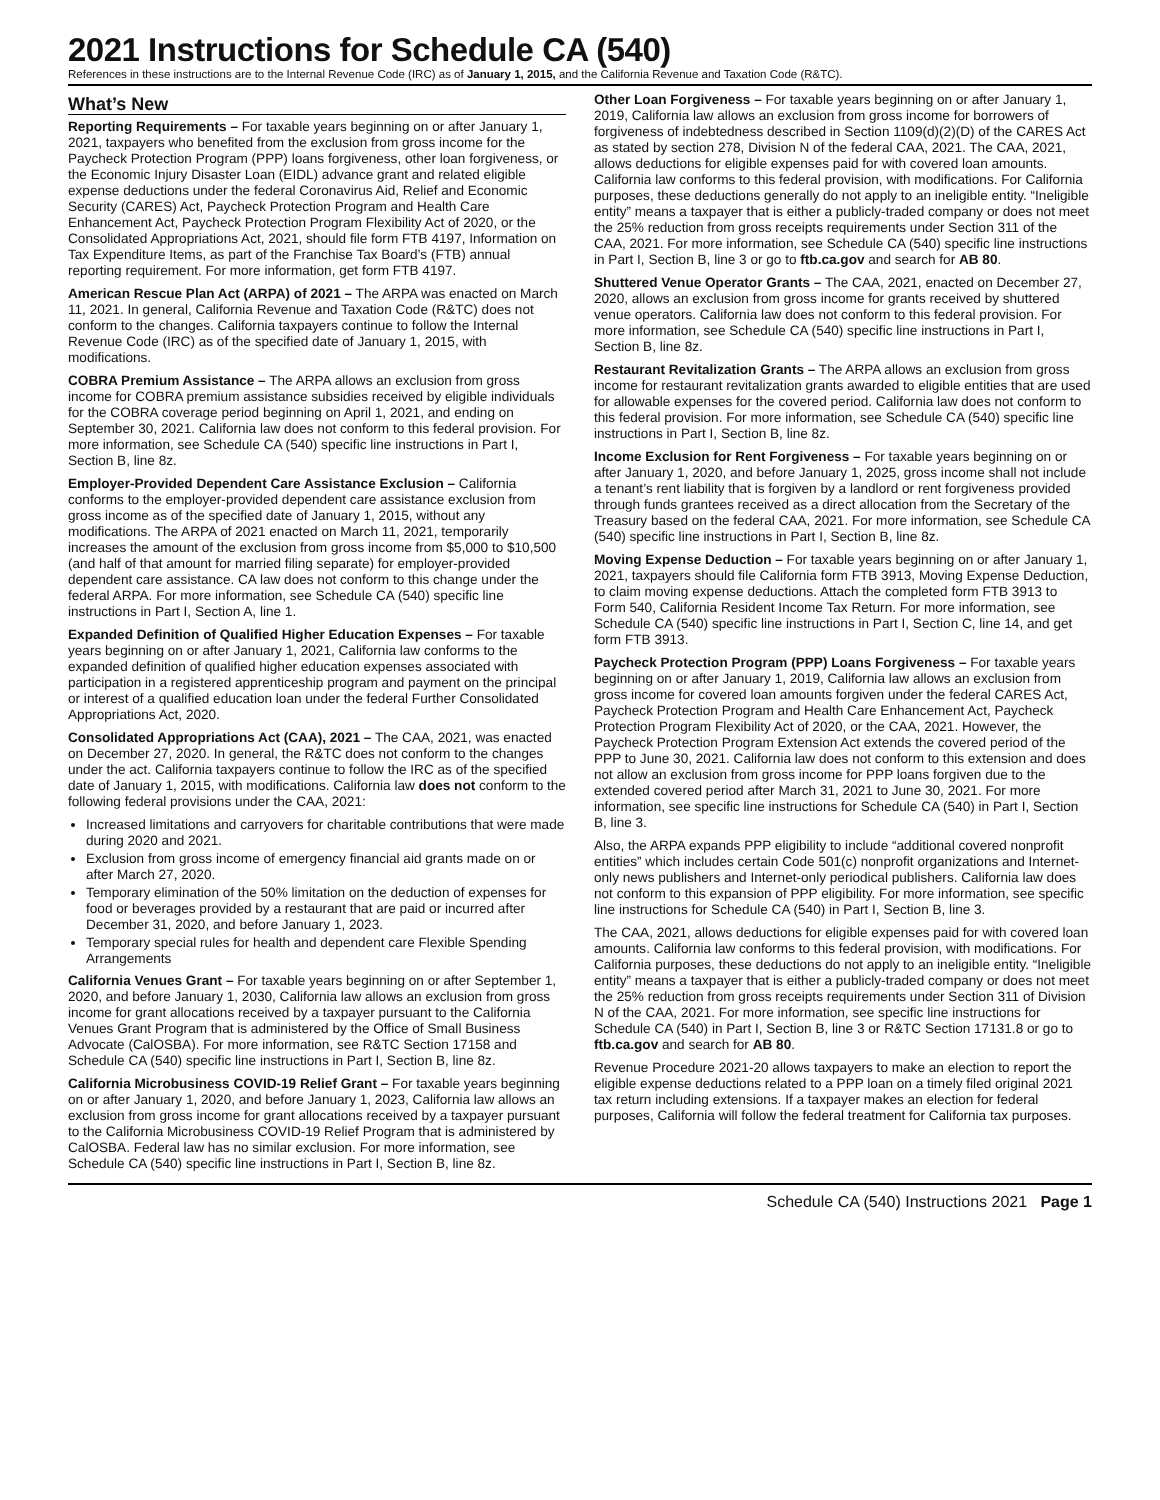2021 Instructions for Schedule CA (540)
References in these instructions are to the Internal Revenue Code (IRC) as of January 1, 2015, and the California Revenue and Taxation Code (R&TC).
What’s New
Reporting Requirements – For taxable years beginning on or after January 1, 2021, taxpayers who benefited from the exclusion from gross income for the Paycheck Protection Program (PPP) loans forgiveness, other loan forgiveness, or the Economic Injury Disaster Loan (EIDL) advance grant and related eligible expense deductions under the federal Coronavirus Aid, Relief and Economic Security (CARES) Act, Paycheck Protection Program and Health Care Enhancement Act, Paycheck Protection Program Flexibility Act of 2020, or the Consolidated Appropriations Act, 2021, should file form FTB 4197, Information on Tax Expenditure Items, as part of the Franchise Tax Board’s (FTB) annual reporting requirement. For more information, get form FTB 4197.
American Rescue Plan Act (ARPA) of 2021 – The ARPA was enacted on March 11, 2021. In general, California Revenue and Taxation Code (R&TC) does not conform to the changes. California taxpayers continue to follow the Internal Revenue Code (IRC) as of the specified date of January 1, 2015, with modifications.
COBRA Premium Assistance – The ARPA allows an exclusion from gross income for COBRA premium assistance subsidies received by eligible individuals for the COBRA coverage period beginning on April 1, 2021, and ending on September 30, 2021. California law does not conform to this federal provision. For more information, see Schedule CA (540) specific line instructions in Part I, Section B, line 8z.
Employer-Provided Dependent Care Assistance Exclusion – California conforms to the employer-provided dependent care assistance exclusion from gross income as of the specified date of January 1, 2015, without any modifications. The ARPA of 2021 enacted on March 11, 2021, temporarily increases the amount of the exclusion from gross income from $5,000 to $10,500 (and half of that amount for married filing separate) for employer-provided dependent care assistance. CA law does not conform to this change under the federal ARPA. For more information, see Schedule CA (540) specific line instructions in Part I, Section A, line 1.
Expanded Definition of Qualified Higher Education Expenses – For taxable years beginning on or after January 1, 2021, California law conforms to the expanded definition of qualified higher education expenses associated with participation in a registered apprenticeship program and payment on the principal or interest of a qualified education loan under the federal Further Consolidated Appropriations Act, 2020.
Consolidated Appropriations Act (CAA), 2021 – The CAA, 2021, was enacted on December 27, 2020. In general, the R&TC does not conform to the changes under the act. California taxpayers continue to follow the IRC as of the specified date of January 1, 2015, with modifications. California law does not conform to the following federal provisions under the CAA, 2021:
Increased limitations and carryovers for charitable contributions that were made during 2020 and 2021.
Exclusion from gross income of emergency financial aid grants made on or after March 27, 2020.
Temporary elimination of the 50% limitation on the deduction of expenses for food or beverages provided by a restaurant that are paid or incurred after December 31, 2020, and before January 1, 2023.
Temporary special rules for health and dependent care Flexible Spending Arrangements
California Venues Grant – For taxable years beginning on or after September 1, 2020, and before January 1, 2030, California law allows an exclusion from gross income for grant allocations received by a taxpayer pursuant to the California Venues Grant Program that is administered by the Office of Small Business Advocate (CalOSBA). For more information, see R&TC Section 17158 and Schedule CA (540) specific line instructions in Part I, Section B, line 8z.
California Microbusiness COVID-19 Relief Grant – For taxable years beginning on or after January 1, 2020, and before January 1, 2023, California law allows an exclusion from gross income for grant allocations received by a taxpayer pursuant to the California Microbusiness COVID-19 Relief Program that is administered by CalOSBA. Federal law has no similar exclusion. For more information, see Schedule CA (540) specific line instructions in Part I, Section B, line 8z.
Other Loan Forgiveness – For taxable years beginning on or after January 1, 2019, California law allows an exclusion from gross income for borrowers of forgiveness of indebtedness described in Section 1109(d)(2)(D) of the CARES Act as stated by section 278, Division N of the federal CAA, 2021. The CAA, 2021, allows deductions for eligible expenses paid for with covered loan amounts. California law conforms to this federal provision, with modifications. For California purposes, these deductions generally do not apply to an ineligible entity. “Ineligible entity” means a taxpayer that is either a publicly-traded company or does not meet the 25% reduction from gross receipts requirements under Section 311 of the CAA, 2021. For more information, see Schedule CA (540) specific line instructions in Part I, Section B, line 3 or go to ftb.ca.gov and search for AB 80.
Shuttered Venue Operator Grants – The CAA, 2021, enacted on December 27, 2020, allows an exclusion from gross income for grants received by shuttered venue operators. California law does not conform to this federal provision. For more information, see Schedule CA (540) specific line instructions in Part I, Section B, line 8z.
Restaurant Revitalization Grants – The ARPA allows an exclusion from gross income for restaurant revitalization grants awarded to eligible entities that are used for allowable expenses for the covered period. California law does not conform to this federal provision. For more information, see Schedule CA (540) specific line instructions in Part I, Section B, line 8z.
Income Exclusion for Rent Forgiveness – For taxable years beginning on or after January 1, 2020, and before January 1, 2025, gross income shall not include a tenant’s rent liability that is forgiven by a landlord or rent forgiveness provided through funds grantees received as a direct allocation from the Secretary of the Treasury based on the federal CAA, 2021. For more information, see Schedule CA (540) specific line instructions in Part I, Section B, line 8z.
Moving Expense Deduction – For taxable years beginning on or after January 1, 2021, taxpayers should file California form FTB 3913, Moving Expense Deduction, to claim moving expense deductions. Attach the completed form FTB 3913 to Form 540, California Resident Income Tax Return. For more information, see Schedule CA (540) specific line instructions in Part I, Section C, line 14, and get form FTB 3913.
Paycheck Protection Program (PPP) Loans Forgiveness – For taxable years beginning on or after January 1, 2019, California law allows an exclusion from gross income for covered loan amounts forgiven under the federal CARES Act, Paycheck Protection Program and Health Care Enhancement Act, Paycheck Protection Program Flexibility Act of 2020, or the CAA, 2021. However, the Paycheck Protection Program Extension Act extends the covered period of the PPP to June 30, 2021. California law does not conform to this extension and does not allow an exclusion from gross income for PPP loans forgiven due to the extended covered period after March 31, 2021 to June 30, 2021. For more information, see specific line instructions for Schedule CA (540) in Part I, Section B, line 3.
Also, the ARPA expands PPP eligibility to include “additional covered nonprofit entities” which includes certain Code 501(c) nonprofit organizations and Internet-only news publishers and Internet-only periodical publishers. California law does not conform to this expansion of PPP eligibility. For more information, see specific line instructions for Schedule CA (540) in Part I, Section B, line 3.
The CAA, 2021, allows deductions for eligible expenses paid for with covered loan amounts. California law conforms to this federal provision, with modifications. For California purposes, these deductions do not apply to an ineligible entity. “Ineligible entity” means a taxpayer that is either a publicly-traded company or does not meet the 25% reduction from gross receipts requirements under Section 311 of Division N of the CAA, 2021. For more information, see specific line instructions for Schedule CA (540) in Part I, Section B, line 3 or R&TC Section 17131.8 or go to ftb.ca.gov and search for AB 80.
Revenue Procedure 2021-20 allows taxpayers to make an election to report the eligible expense deductions related to a PPP loan on a timely filed original 2021 tax return including extensions. If a taxpayer makes an election for federal purposes, California will follow the federal treatment for California tax purposes.
Schedule CA (540) Instructions 2021 Page 1